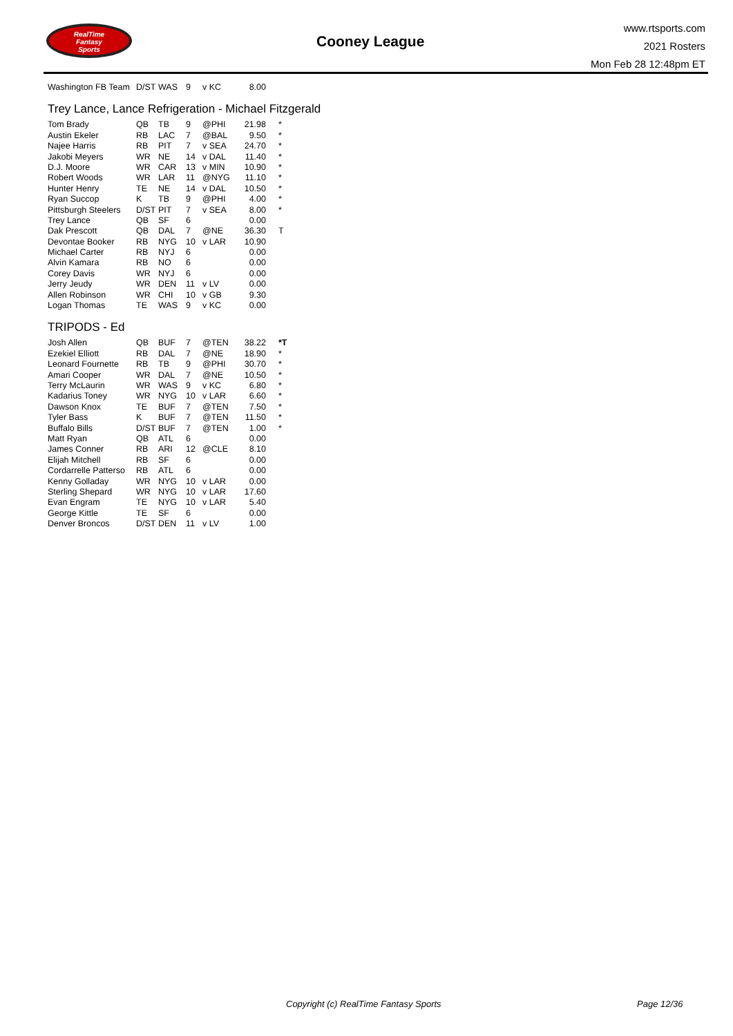RealTime
Fantasy
Sports
Cooney League
www.rtsports.com
2021 Rosters
Mon Feb 28 12:48pm ET
| Washington FB Team | D/ST | WAS | 9 | v KC | 8.00 | |
Trey Lance, Lance Refrigeration - Michael Fitzgerald
| Tom Brady | QB | TB | 9 | @PHI | 21.98 | * |
| Austin Ekeler | RB | LAC | 7 | @BAL | 9.50 | * |
| Najee Harris | RB | PIT | 7 | v SEA | 24.70 | * |
| Jakobi Meyers | WR | NE | 14 | v DAL | 11.40 | * |
| D.J. Moore | WR | CAR | 13 | v MIN | 10.90 | * |
| Robert Woods | WR | LAR | 11 | @NYG | 11.10 | * |
| Hunter Henry | TE | NE | 14 | v DAL | 10.50 | * |
| Ryan Succop | K | TB | 9 | @PHI | 4.00 | * |
| Pittsburgh Steelers | D/ST | PIT | 7 | v SEA | 8.00 | * |
| Trey Lance | QB | SF | 6 | | 0.00 | |
| Dak Prescott | QB | DAL | 7 | @NE | 36.30 | T |
| Devontae Booker | RB | NYG | 10 | v LAR | 10.90 | |
| Michael Carter | RB | NYJ | 6 | | 0.00 | |
| Alvin Kamara | RB | NO | 6 | | 0.00 | |
| Corey Davis | WR | NYJ | 6 | | 0.00 | |
| Jerry Jeudy | WR | DEN | 11 | v LV | 0.00 | |
| Allen Robinson | WR | CHI | 10 | v GB | 9.30 | |
| Logan Thomas | TE | WAS | 9 | v KC | 0.00 | |
TRIPODS - Ed
| Josh Allen | QB | BUF | 7 | @TEN | 38.22 | *T |
| Ezekiel Elliott | RB | DAL | 7 | @NE | 18.90 | * |
| Leonard Fournette | RB | TB | 9 | @PHI | 30.70 | * |
| Amari Cooper | WR | DAL | 7 | @NE | 10.50 | * |
| Terry McLaurin | WR | WAS | 9 | v KC | 6.80 | * |
| Kadarius Toney | WR | NYG | 10 | v LAR | 6.60 | * |
| Dawson Knox | TE | BUF | 7 | @TEN | 7.50 | * |
| Tyler Bass | K | BUF | 7 | @TEN | 11.50 | * |
| Buffalo Bills | D/ST | BUF | 7 | @TEN | 1.00 | * |
| Matt Ryan | QB | ATL | 6 | | 0.00 | |
| James Conner | RB | ARI | 12 | @CLE | 8.10 | |
| Elijah Mitchell | RB | SF | 6 | | 0.00 | |
| Cordarrelle Patterso | RB | ATL | 6 | | 0.00 | |
| Kenny Golladay | WR | NYG | 10 | v LAR | 0.00 | |
| Sterling Shepard | WR | NYG | 10 | v LAR | 17.60 | |
| Evan Engram | TE | NYG | 10 | v LAR | 5.40 | |
| George Kittle | TE | SF | 6 | | 0.00 | |
| Denver Broncos | D/ST | DEN | 11 | v LV | 1.00 | |
Copyright (c) RealTime Fantasy Sports Page 12/36